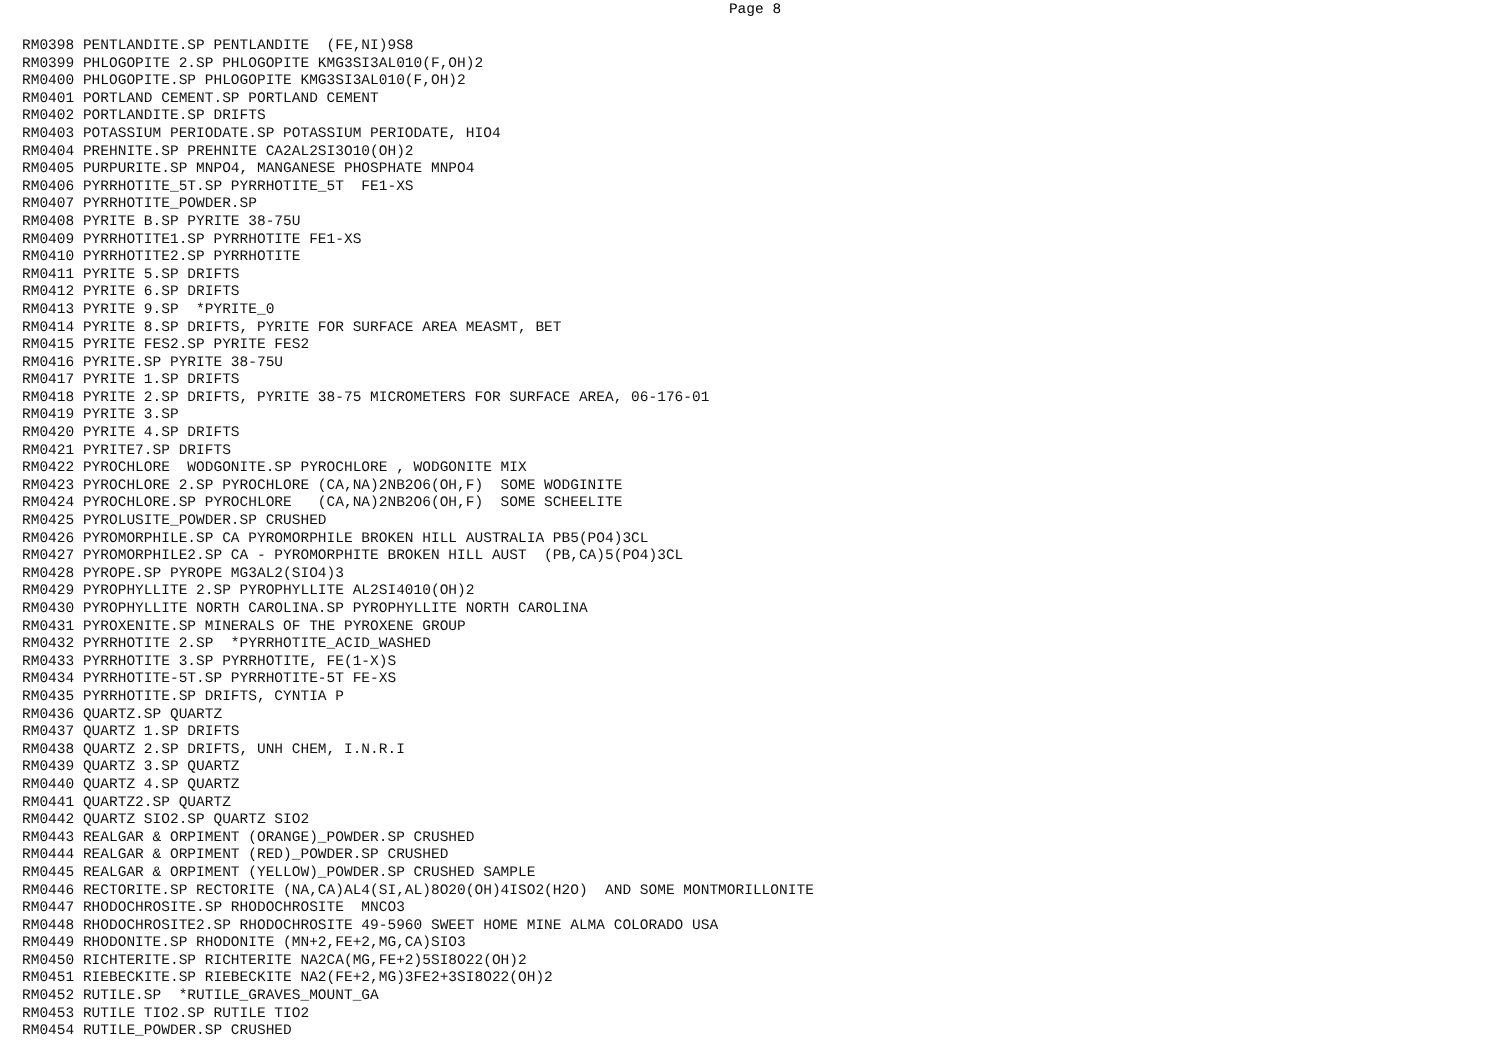Page 8
RM0398 PENTLANDITE.SP PENTLANDITE  (FE,NI)9S8
RM0399 PHLOGOPITE 2.SP PHLOGOPITE KMG3SI3AL010(F,OH)2
RM0400 PHLOGOPITE.SP PHLOGOPITE KMG3SI3AL010(F,OH)2
RM0401 PORTLAND CEMENT.SP PORTLAND CEMENT
RM0402 PORTLANDITE.SP DRIFTS
RM0403 POTASSIUM PERIODATE.SP POTASSIUM PERIODATE, HIO4
RM0404 PREHNITE.SP PREHNITE CA2AL2SI3O10(OH)2
RM0405 PURPURITE.SP MNPO4, MANGANESE PHOSPHATE MNPO4
RM0406 PYRRHOTITE_5T.SP PYRRHOTITE_5T  FE1-XS
RM0407 PYRRHOTITE_POWDER.SP
RM0408 PYRITE B.SP PYRITE 38-75U
RM0409 PYRRHOTITE1.SP PYRRHOTITE FE1-XS
RM0410 PYRRHOTITE2.SP PYRRHOTITE
RM0411 PYRITE 5.SP DRIFTS
RM0412 PYRITE 6.SP DRIFTS
RM0413 PYRITE 9.SP  *PYRITE_0
RM0414 PYRITE 8.SP DRIFTS, PYRITE FOR SURFACE AREA MEASMT, BET
RM0415 PYRITE FES2.SP PYRITE FES2
RM0416 PYRITE.SP PYRITE 38-75U
RM0417 PYRITE 1.SP DRIFTS
RM0418 PYRITE 2.SP DRIFTS, PYRITE 38-75 MICROMETERS FOR SURFACE AREA, 06-176-01
RM0419 PYRITE 3.SP
RM0420 PYRITE 4.SP DRIFTS
RM0421 PYRITE7.SP DRIFTS
RM0422 PYROCHLORE  WODGONITE.SP PYROCHLORE , WODGONITE MIX
RM0423 PYROCHLORE 2.SP PYROCHLORE (CA,NA)2NB2O6(OH,F)  SOME WODGINITE
RM0424 PYROCHLORE.SP PYROCHLORE   (CA,NA)2NB2O6(OH,F)  SOME SCHEELITE
RM0425 PYROLUSITE_POWDER.SP CRUSHED
RM0426 PYROMORPHILE.SP CA PYROMORPHILE BROKEN HILL AUSTRALIA PB5(PO4)3CL
RM0427 PYROMORPHILE2.SP CA - PYROMORPHITE BROKEN HILL AUST  (PB,CA)5(PO4)3CL
RM0428 PYROPE.SP PYROPE MG3AL2(SIO4)3
RM0429 PYROPHYLLITE 2.SP PYROPHYLLITE AL2SI4010(OH)2
RM0430 PYROPHYLLITE NORTH CAROLINA.SP PYROPHYLLITE NORTH CAROLINA
RM0431 PYROXENITE.SP MINERALS OF THE PYROXENE GROUP
RM0432 PYRRHOTITE 2.SP  *PYRRHOTITE_ACID_WASHED
RM0433 PYRRHOTITE 3.SP PYRRHOTITE, FE(1-X)S
RM0434 PYRRHOTITE-5T.SP PYRRHOTITE-5T FE-XS
RM0435 PYRRHOTITE.SP DRIFTS, CYNTIA P
RM0436 QUARTZ.SP QUARTZ
RM0437 QUARTZ 1.SP DRIFTS
RM0438 QUARTZ 2.SP DRIFTS, UNH CHEM, I.N.R.I
RM0439 QUARTZ 3.SP QUARTZ
RM0440 QUARTZ 4.SP QUARTZ
RM0441 QUARTZ2.SP QUARTZ
RM0442 QUARTZ SIO2.SP QUARTZ SIO2
RM0443 REALGAR & ORPIMENT (ORANGE)_POWDER.SP CRUSHED
RM0444 REALGAR & ORPIMENT (RED)_POWDER.SP CRUSHED
RM0445 REALGAR & ORPIMENT (YELLOW)_POWDER.SP CRUSHED SAMPLE
RM0446 RECTORITE.SP RECTORITE (NA,CA)AL4(SI,AL)8O20(OH)4ISO2(H2O)  AND SOME MONTMORILLONITE
RM0447 RHODOCHROSITE.SP RHODOCHROSITE  MNCO3
RM0448 RHODOCHROSITE2.SP RHODOCHROSITE 49-5960 SWEET HOME MINE ALMA COLORADO USA
RM0449 RHODONITE.SP RHODONITE (MN+2,FE+2,MG,CA)SIO3
RM0450 RICHTERITE.SP RICHTERITE NA2CA(MG,FE+2)5SI8O22(OH)2
RM0451 RIEBECKITE.SP RIEBECKITE NA2(FE+2,MG)3FE2+3SI8O22(OH)2
RM0452 RUTILE.SP  *RUTILE_GRAVES_MOUNT_GA
RM0453 RUTILE TIO2.SP RUTILE TIO2
RM0454 RUTILE_POWDER.SP CRUSHED